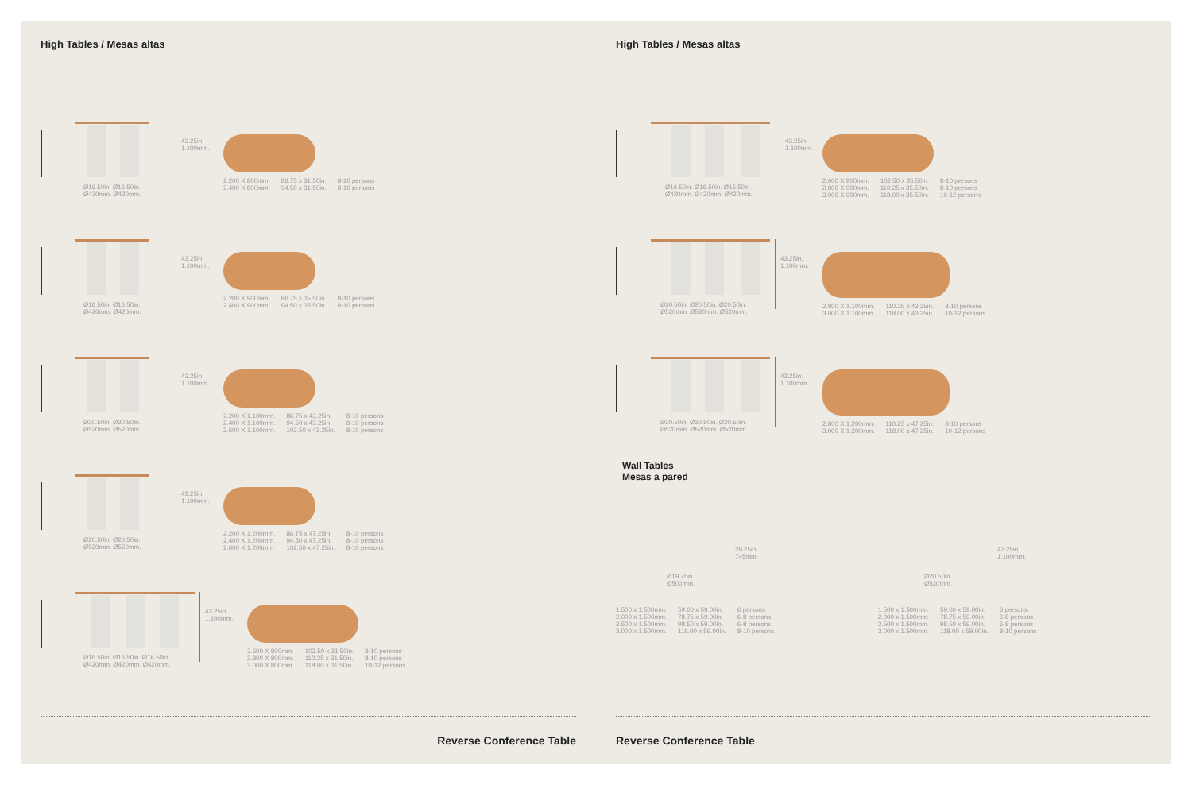High Tables / Mesas altas
43.25in.
1.100mm.
Ø16.50in. Ø16.50in.
Ø420mm. Ø420mm.
2.200 X 800mm.
2.400 X 800mm.
86.75 x 31.50in.
94.50 x 31.50in.
8-10 persons
8-10 persons
43.25in.
1.100mm.
Ø16.50in. Ø16.50in.
Ø420mm. Ø420mm.
2.200 X 900mm.
2.400 X 900mm.
86.75 x 35.50in.
94.50 x 35.50in.
8-10 persons
8-10 persons
43.25in.
1.100mm.
Ø20.50in. Ø20.50in.
Ø520mm. Ø520mm.
2.200 X 1.100mm.
2.400 X 1.100mm.
2.600 X 1.100mm.
86.75 x 43.25in.
94.50 x 43.25in.
102.50 x 43.25in.
8-10 persons
8-10 persons
8-10 persons
43.25in.
1.100mm.
Ø20.50in. Ø20.50in.
Ø520mm. Ø520mm.
2.200 X 1.200mm.
2.400 X 1.200mm.
2.600 X 1.200mm.
86.75 x 47.25in.
94.50 x 47.25in.
102.50 x 47.25in.
8-10 persons
8-10 persons
8-10 persons
43.25in.
1.100mm.
Ø16.50in. Ø16.50in. Ø16.50in.
Ø420mm. Ø420mm. Ø420mm.
2.600 X 800mm.
2.800 X 800mm.
3.000 X 800mm.
102.50 x 31.50in.
110.25 x 31.50in.
118.00 x 31.50in.
8-10 persons
8-10 persons
10-12 persons
Reverse Conference Table
High Tables / Mesas altas
43.25in.
1.100mm.
Ø16.50in. Ø16.50in. Ø16.50in.
Ø420mm. Ø420mm. Ø420mm.
2.600 X 900mm.
2.800 X 900mm.
3.000 X 900mm.
102.50 x 35.50in.
110.25 x 35.50in.
118.00 x 35.50in.
8-10 persons
8-10 persons
10-12 persons
43.25in.
1.100mm.
Ø20.50in. Ø20.50in. Ø20.50in.
Ø520mm. Ø520mm. Ø520mm.
2.800 X 1.100mm.
3.000 X 1.100mm.
110.25 x 43.25in.
118.00 x 43.25in.
8-10 persons
10-12 persons
43.25in.
1.100mm.
Ø20.50in. Ø20.50in. Ø20.50in.
Ø520mm. Ø520mm. Ø520mm.
2.800 X 1.200mm.
3.000 X 1.200mm.
110.25 x 47.25in.
118.00 x 47.25in.
8-10 persons
10-12 persons
Wall Tables
Mesas a pared
29.25in.
745mm.
Ø19.75in.
Ø500mm.
1.500 x 1.500mm.
2.000 x 1.500mm.
2.500 x 1.500mm.
3.000 x 1.500mm.
59.00 x 59.00in.
78.75 x 59.00in.
98.50 x 59.00in.
118.00 x 59.00in.
6 persons
6-8 persons
6-8 persons
8-10 persons
43.25in.
1.100mm.
Ø20.50in.
Ø520mm.
1.500 x 1.500mm.
2.000 x 1.500mm.
2.500 x 1.500mm.
3.000 x 1.500mm.
59.00 x 59.00in.
78.75 x 59.00in.
98.50 x 59.00in.
118.00 x 59.00in.
6 persons
6-8 persons
6-8 persons
8-10 persons
Reverse Conference Table